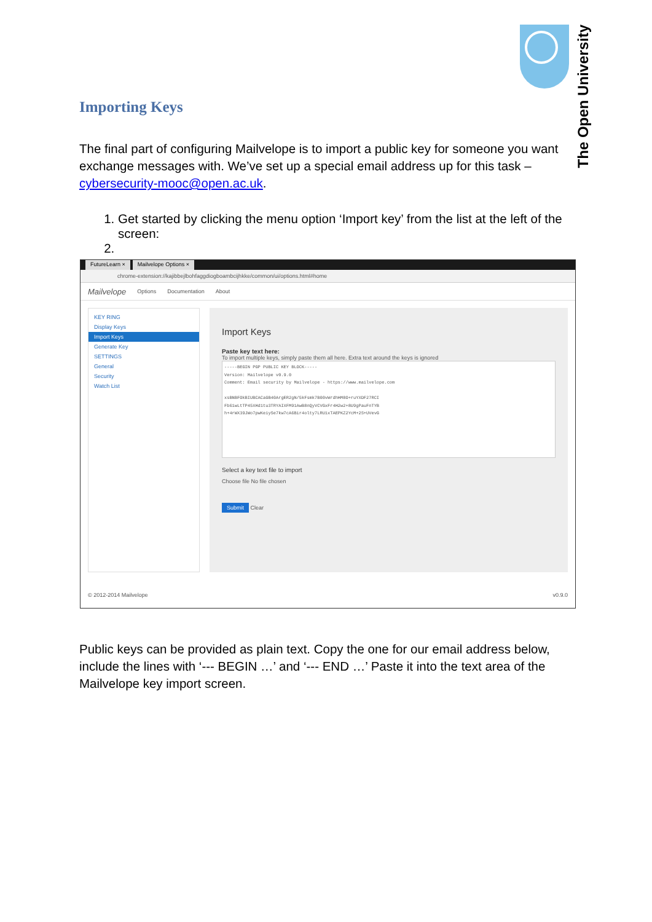The Open University
Importing Keys
The final part of configuring Mailvelope is to import a public key for someone you want exchange messages with. We’ve set up a special email address up for this task – cybersecurity-mooc@open.ac.uk.
1. Get started by clicking the menu option ‘Import key’ from the list at the left of the screen:
FutureLearn × Mailvelope Options ×
chrome-extension://kajibbejlbohfaggdiogboambcijhkke/common/ui/options.html#home
Mailvelope Options Documentation About
KEY RING
Display Keys
Import Keys
Generate Key
SETTINGS
General
Security
Watch List
Import Keys
Paste key text here:
To import multiple keys, simply paste them all here. Extra text around the keys is ignored
-----BEGIN PGP PUBLIC KEY BLOCK-----
Version: Mailvelope v0.9.0
Comment: Email security by Mailvelope - https://www.mailvelope.com
xsBNBFOkBIUBCACaGB40ArgER2gN/5kFsmk7B00vWrdhHM8O+ruYXDF27RCI
Fb61wLtTP45XHd1tu3TRYAIXFM91AwB8nQyVCVGxFr4H2w2+8U9gPauFnTYB
h+4rWX39JWo7pwKeiySe7kw7cA6Bir4olty7LRU1xTAEPKZ2YcM+2S+UVevG
Select a key text file to import
Choose file No file chosen
Submit Clear
© 2012-2014 Mailvelope v0.9.0
Public keys can be provided as plain text. Copy the one for our email address below, include the lines with ‘--- BEGIN …’ and ‘--- END …’ Paste it into the text area of the Mailvelope key import screen.